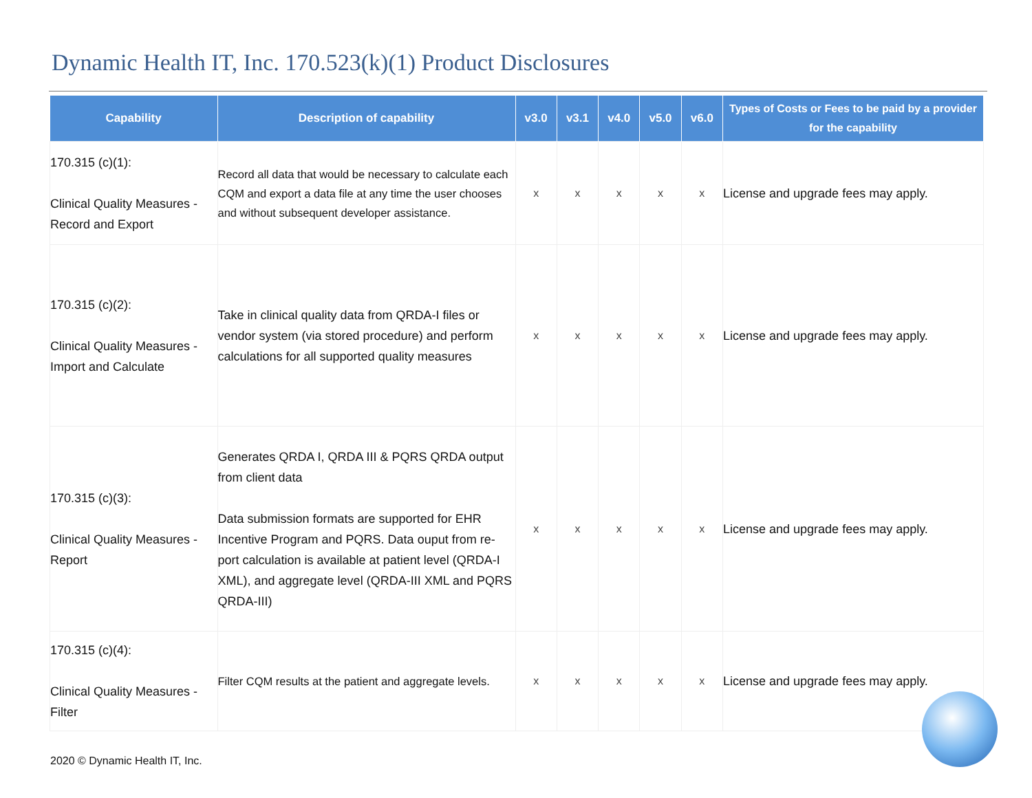Dynamic Health IT, Inc. 170.523(k)(1) Product Disclosures
| Capability | Description of capability | v3.0 | v3.1 | v4.0 | v5.0 | v6.0 | Types of Costs or Fees to be paid by a provider for the capability |
| --- | --- | --- | --- | --- | --- | --- | --- |
| 170.315 (c)(1): Clinical Quality Measures - Record and Export | Record all data that would be necessary to calculate each CQM and export a data file at any time the user chooses and without subsequent developer assistance. | x | x | x | x | x | License and upgrade fees may apply. |
| 170.315 (c)(2): Clinical Quality Measures - Import and Calculate | Take in clinical quality data from QRDA-I files or vendor system (via stored procedure) and perform calculations for all supported quality measures | x | x | x | x | x | License and upgrade fees may apply. |
| 170.315 (c)(3): Clinical Quality Measures - Report | Generates QRDA I, QRDA III & PQRS QRDA output from client data Data submission formats are supported for EHR Incentive Program and PQRS. Data ouput from re-port calculation is available at patient level (QRDA-I XML), and aggregate level (QRDA-III XML and PQRS QRDA-III) | x | x | x | x | x | License and upgrade fees may apply. |
| 170.315 (c)(4): Clinical Quality Measures - Filter | Filter CQM results at the patient and aggregate levels. | x | x | x | x | x | License and upgrade fees may apply. |
2020 © Dynamic Health IT, Inc.